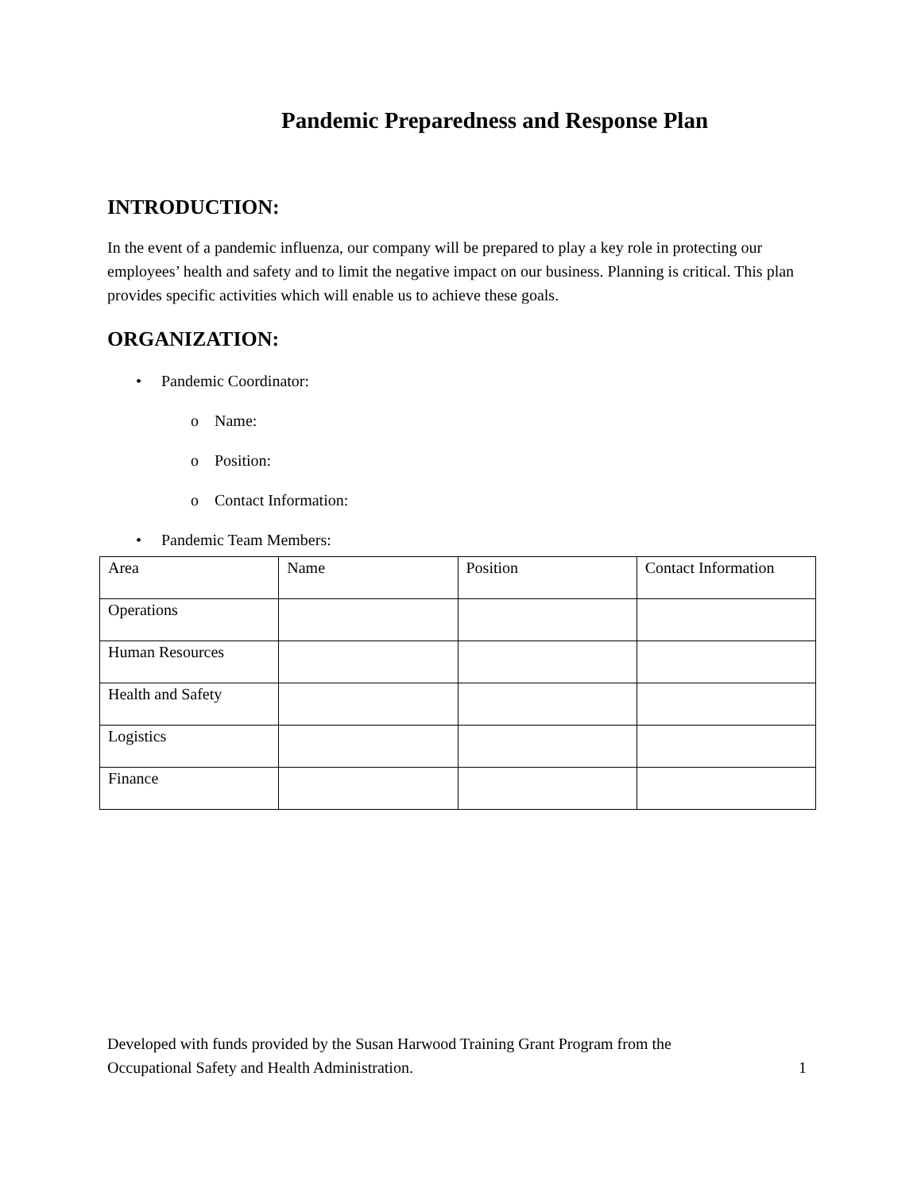Pandemic Preparedness and Response Plan
INTRODUCTION:
In the event of a pandemic influenza, our company will be prepared to play a key role in protecting our employees’ health and safety and to limit the negative impact on our business. Planning is critical. This plan provides specific activities which will enable us to achieve these goals.
ORGANIZATION:
• Pandemic Coordinator:
o Name:
o Position:
o Contact Information:
• Pandemic Team Members:
| Area | Name | Position | Contact Information |
| Operations | | | |
| Human Resources | | | |
| Health and Safety | | | |
| Logistics | | | |
| Finance | | | |
Developed with funds provided by the Susan Harwood Training Grant Program from the
Occupational Safety and Health Administration. 1